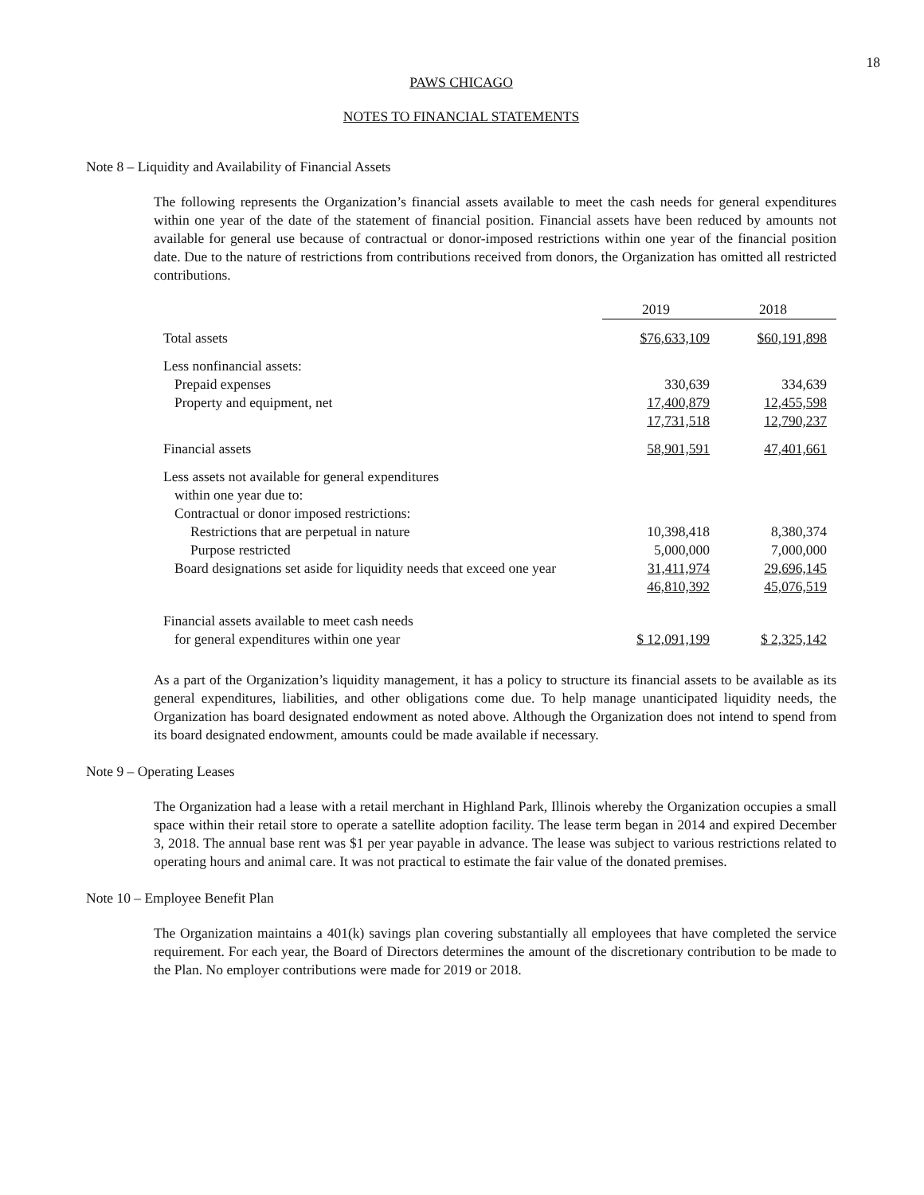18
PAWS CHICAGO
NOTES TO FINANCIAL STATEMENTS
Note 8 – Liquidity and Availability of Financial Assets
The following represents the Organization’s financial assets available to meet the cash needs for general expenditures within one year of the date of the statement of financial position. Financial assets have been reduced by amounts not available for general use because of contractual or donor-imposed restrictions within one year of the financial position date. Due to the nature of restrictions from contributions received from donors, the Organization has omitted all restricted contributions.
| | 2019 | 2018 |
| Total assets | $76,633,109 | $60,191,898 |
| Less nonfinancial assets: | | |
| Prepaid expenses | 330,639 | 334,639 |
| Property and equipment, net | 17,400,879 | 12,455,598 |
| | 17,731,518 | 12,790,237 |
| Financial assets | 58,901,591 | 47,401,661 |
| Less assets not available for general expenditures | | |
| within one year due to: | | |
| Contractual or donor imposed restrictions: | | |
| Restrictions that are perpetual in nature | 10,398,418 | 8,380,374 |
| Purpose restricted | 5,000,000 | 7,000,000 |
| Board designations set aside for liquidity needs that exceed one year | 31,411,974 | 29,696,145 |
| | 46,810,392 | 45,076,519 |
| Financial assets available to meet cash needs | | |
| for general expenditures within one year | $ 12,091,199 | $ 2,325,142 |
As a part of the Organization’s liquidity management, it has a policy to structure its financial assets to be available as its general expenditures, liabilities, and other obligations come due. To help manage unanticipated liquidity needs, the Organization has board designated endowment as noted above. Although the Organization does not intend to spend from its board designated endowment, amounts could be made available if necessary.
Note 9 – Operating Leases
The Organization had a lease with a retail merchant in Highland Park, Illinois whereby the Organization occupies a small space within their retail store to operate a satellite adoption facility. The lease term began in 2014 and expired December 3, 2018. The annual base rent was $1 per year payable in advance. The lease was subject to various restrictions related to operating hours and animal care. It was not practical to estimate the fair value of the donated premises.
Note 10 – Employee Benefit Plan
The Organization maintains a 401(k) savings plan covering substantially all employees that have completed the service requirement. For each year, the Board of Directors determines the amount of the discretionary contribution to be made to the Plan. No employer contributions were made for 2019 or 2018.